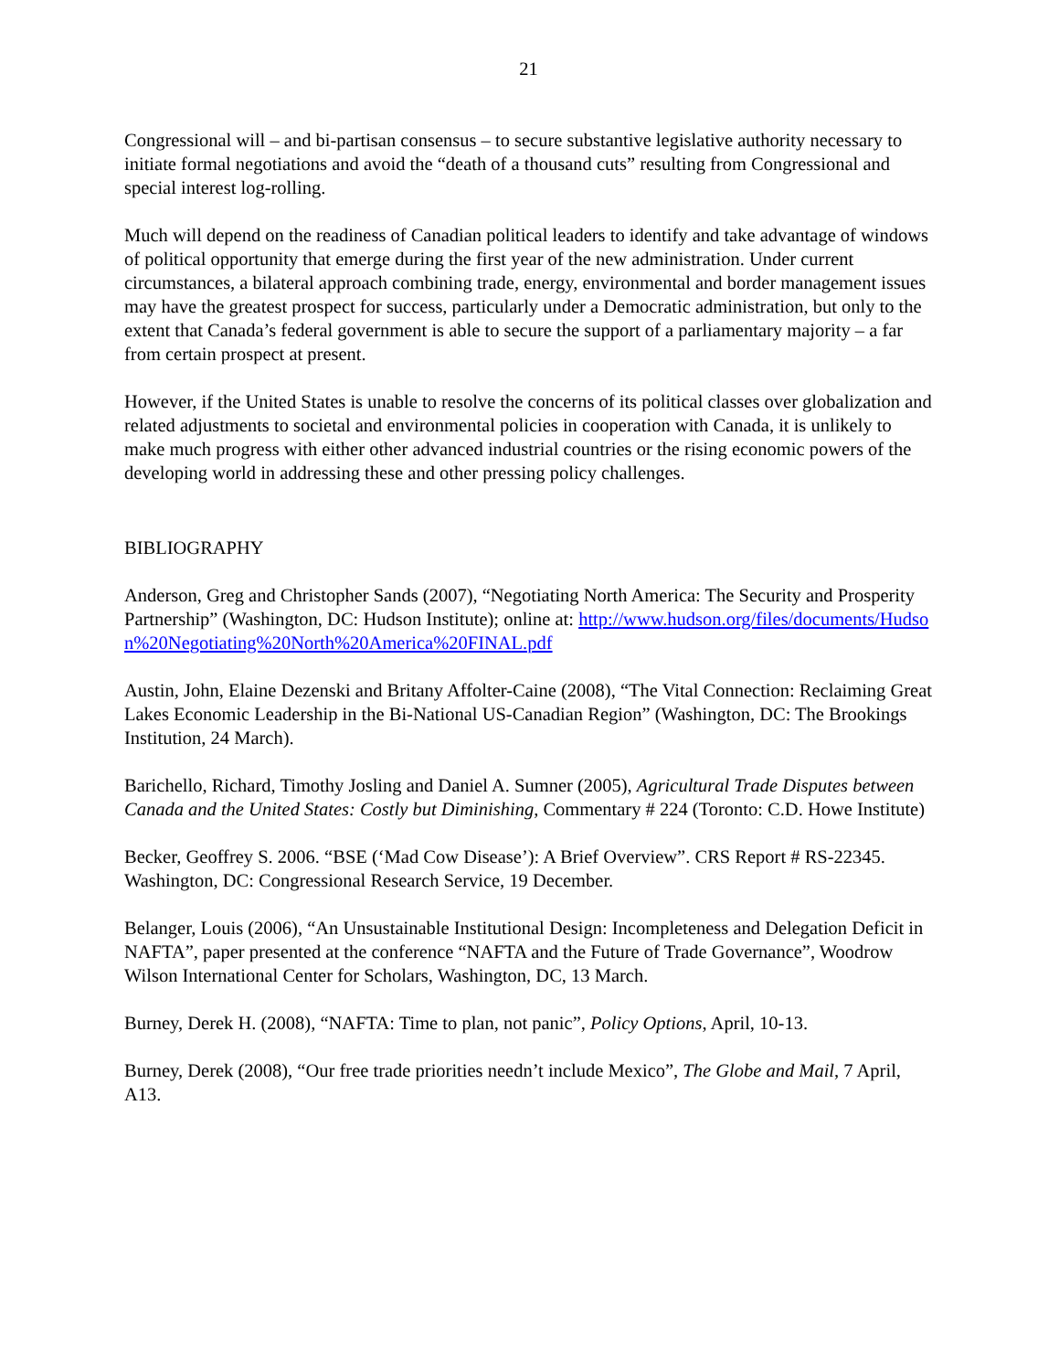21
Congressional will – and bi-partisan consensus – to secure substantive legislative authority necessary to initiate formal negotiations and avoid the “death of a thousand cuts” resulting from Congressional and special interest log-rolling.
Much will depend on the readiness of Canadian political leaders to identify and take advantage of windows of political opportunity that emerge during the first year of the new administration. Under current circumstances, a bilateral approach combining trade, energy, environmental and border management issues may have the greatest prospect for success, particularly under a Democratic administration, but only to the extent that Canada’s federal government is able to secure the support of a parliamentary majority – a far from certain prospect at present.
However, if the United States is unable to resolve the concerns of its political classes over globalization and related adjustments to societal and environmental policies in cooperation with Canada, it is unlikely to make much progress with either other advanced industrial countries or the rising economic powers of the developing world in addressing these and other pressing policy challenges.
BIBLIOGRAPHY
Anderson, Greg and Christopher Sands (2007), “Negotiating North America: The Security and Prosperity Partnership” (Washington, DC: Hudson Institute); online at: http://www.hudson.org/files/documents/Hudson%20Negotiating%20North%20America%20FINAL.pdf
Austin, John, Elaine Dezenski and Britany Affolter-Caine (2008), “The Vital Connection: Reclaiming Great Lakes Economic Leadership in the Bi-National US-Canadian Region” (Washington, DC: The Brookings Institution, 24 March).
Barichello, Richard, Timothy Josling and Daniel A. Sumner (2005), Agricultural Trade Disputes between Canada and the United States: Costly but Diminishing, Commentary # 224 (Toronto: C.D. Howe Institute)
Becker, Geoffrey S. 2006. “BSE (‘Mad Cow Disease’): A Brief Overview”. CRS Report # RS-22345. Washington, DC: Congressional Research Service, 19 December.
Belanger, Louis (2006), “An Unsustainable Institutional Design: Incompleteness and Delegation Deficit in NAFTA”, paper presented at the conference “NAFTA and the Future of Trade Governance”, Woodrow Wilson International Center for Scholars, Washington, DC, 13 March.
Burney, Derek H. (2008), “NAFTA: Time to plan, not panic”, Policy Options, April, 10-13.
Burney, Derek (2008), “Our free trade priorities needn’t include Mexico”, The Globe and Mail, 7 April, A13.